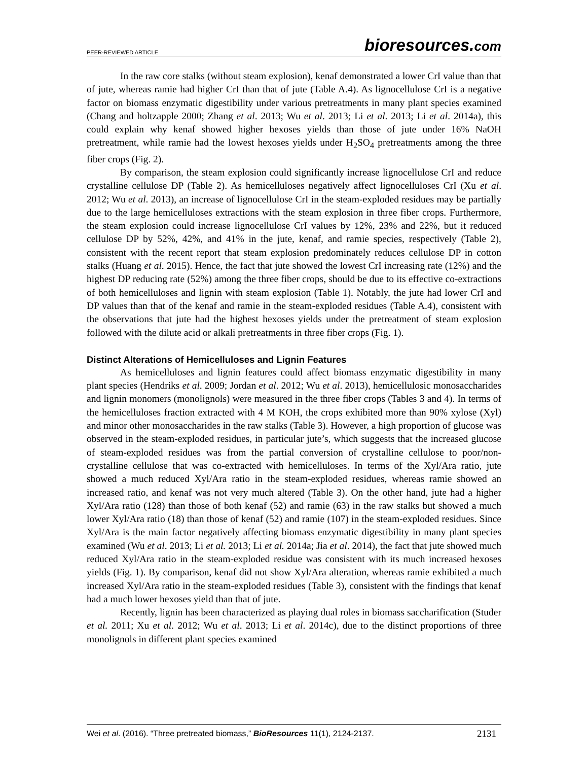PEER-REVIEWED ARTICLE
bioresources.com
In the raw core stalks (without steam explosion), kenaf demonstrated a lower CrI value than that of jute, whereas ramie had higher CrI than that of jute (Table A.4). As lignocellulose CrI is a negative factor on biomass enzymatic digestibility under various pretreatments in many plant species examined (Chang and holtzapple 2000; Zhang et al. 2013; Wu et al. 2013; Li et al. 2013; Li et al. 2014a), this could explain why kenaf showed higher hexoses yields than those of jute under 16% NaOH pretreatment, while ramie had the lowest hexoses yields under H<sub>2</sub>SO<sub>4</sub> pretreatments among the three fiber crops (Fig. 2).
By comparison, the steam explosion could significantly increase lignocellulose CrI and reduce crystalline cellulose DP (Table 2). As hemicelluloses negatively affect lignocelluloses CrI (Xu et al. 2012; Wu et al. 2013), an increase of lignocellulose CrI in the steam-exploded residues may be partially due to the large hemicelluloses extractions with the steam explosion in three fiber crops. Furthermore, the steam explosion could increase lignocellulose CrI values by 12%, 23% and 22%, but it reduced cellulose DP by 52%, 42%, and 41% in the jute, kenaf, and ramie species, respectively (Table 2), consistent with the recent report that steam explosion predominately reduces cellulose DP in cotton stalks (Huang et al. 2015). Hence, the fact that jute showed the lowest CrI increasing rate (12%) and the highest DP reducing rate (52%) among the three fiber crops, should be due to its effective co-extractions of both hemicelluloses and lignin with steam explosion (Table 1). Notably, the jute had lower CrI and DP values than that of the kenaf and ramie in the steam-exploded residues (Table A.4), consistent with the observations that jute had the highest hexoses yields under the pretreatment of steam explosion followed with the dilute acid or alkali pretreatments in three fiber crops (Fig. 1).
Distinct Alterations of Hemicelluloses and Lignin Features
As hemicelluloses and lignin features could affect biomass enzymatic digestibility in many plant species (Hendriks et al. 2009; Jordan et al. 2012; Wu et al. 2013), hemicellulosic monosaccharides and lignin monomers (monolignols) were measured in the three fiber crops (Tables 3 and 4). In terms of the hemicelluloses fraction extracted with 4 M KOH, the crops exhibited more than 90% xylose (Xyl) and minor other monosaccharides in the raw stalks (Table 3). However, a high proportion of glucose was observed in the steam-exploded residues, in particular jute’s, which suggests that the increased glucose of steam-exploded residues was from the partial conversion of crystalline cellulose to poor/non-crystalline cellulose that was co-extracted with hemicelluloses. In terms of the Xyl/Ara ratio, jute showed a much reduced Xyl/Ara ratio in the steam-exploded residues, whereas ramie showed an increased ratio, and kenaf was not very much altered (Table 3). On the other hand, jute had a higher Xyl/Ara ratio (128) than those of both kenaf (52) and ramie (63) in the raw stalks but showed a much lower Xyl/Ara ratio (18) than those of kenaf (52) and ramie (107) in the steam-exploded residues. Since Xyl/Ara is the main factor negatively affecting biomass enzymatic digestibility in many plant species examined (Wu et al. 2013; Li et al. 2013; Li et al. 2014a; Jia et al. 2014), the fact that jute showed much reduced Xyl/Ara ratio in the steam-exploded residue was consistent with its much increased hexoses yields (Fig. 1). By comparison, kenaf did not show Xyl/Ara alteration, whereas ramie exhibited a much increased Xyl/Ara ratio in the steam-exploded residues (Table 3), consistent with the findings that kenaf had a much lower hexoses yield than that of jute.
Recently, lignin has been characterized as playing dual roles in biomass saccharification (Studer et al. 2011; Xu et al. 2012; Wu et al. 2013; Li et al. 2014c), due to the distinct proportions of three monolignols in different plant species examined
Wei et al. (2016). “Three pretreated biomass,” BioResources 11(1), 2124-2137.
2131